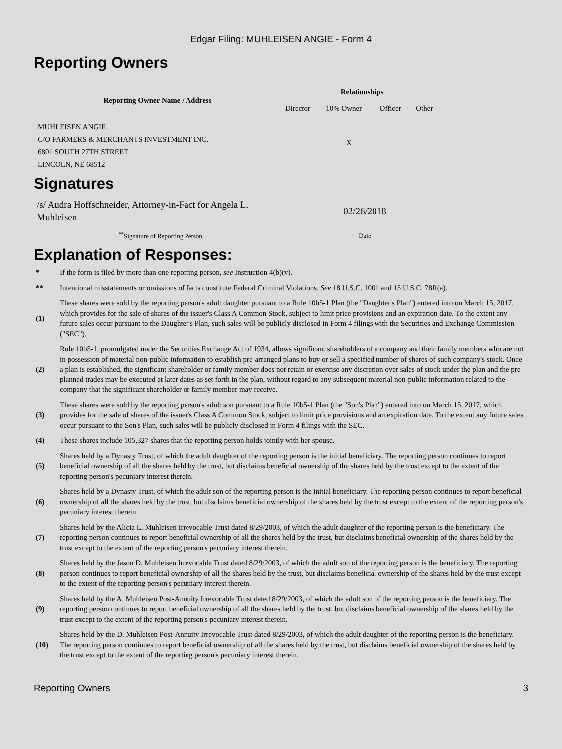Edgar Filing: MUHLEISEN ANGIE - Form 4
Reporting Owners
| Reporting Owner Name / Address | Relationships | | | |
| --- | --- | --- | --- | --- |
| | Director | 10% Owner | Officer | Other |
| MUHLEISEN ANGIE C/O FARMERS & MERCHANTS INVESTMENT INC. 6801 SOUTH 27TH STREET LINCOLN, NE 68512 | | X | | |
Signatures
| /s/ Audra Hoffschneider, Attorney-in-Fact for Angela L. Muhleisen | 02/26/2018 |
| <sup>**</sup> Signature of Reporting Person | Date |
Explanation of Responses:
| * | If the form is filed by more than one reporting person, see Instruction 4(b)(v). |
| ** | Intentional misstatements or omissions of facts constitute Federal Criminal Violations. See 18 U.S.C. 1001 and 15 U.S.C. 78ff(a). |
| (1) | These shares were sold by the reporting person's adult daughter pursuant to a Rule 10b5-1 Plan (the "Daughter's Plan") entered into on March 15, 2017, which provides for the sale of shares of the issuer's Class A Common Stock, subject to limit price provisions and an expiration date. To the extent any future sales occur pursuant to the Daughter's Plan, such sales will be publicly disclosed in Form 4 filings with the Securities and Exchange Commission ("SEC"). |
| (2) | Rule 10b5-1, promulgated under the Securities Exchange Act of 1934, allows significant shareholders of a company and their family members who are not in possession of material non-public information to establish pre-arranged plans to buy or sell a specified number of shares of such company's stock. Once a plan is established, the significant shareholder or family member does not retain or exercise any discretion over sales of stock under the plan and the pre-planned trades may be executed at later dates as set forth in the plan, without regard to any subsequent material non-public information related to the company that the significant shareholder or family member may receive. |
| (3) | These shares were sold by the reporting person's adult son pursuant to a Rule 10b5-1 Plan (the "Son's Plan") entered into on March 15, 2017, which provides for the sale of shares of the issuer's Class A Common Stock, subject to limit price provisions and an expiration date. To the extent any future sales occur pursuant to the Son's Plan, such sales will be publicly disclosed in Form 4 filings with the SEC. |
| (4) | These shares include 105,327 shares that the reporting person holds jointly with her spouse. |
| (5) | Shares held by a Dynasty Trust, of which the adult daughter of the reporting person is the initial beneficiary. The reporting person continues to report beneficial ownership of all the shares held by the trust, but disclaims beneficial ownership of the shares held by the trust except to the extent of the reporting person's pecuniary interest therein. |
| (6) | Shares held by a Dynasty Trust, of which the adult son of the reporting person is the initial beneficiary. The reporting person continues to report beneficial ownership of all the shares held by the trust, but disclaims beneficial ownership of the shares held by the trust except to the extent of the reporting person's pecuniary interest therein. |
| (7) | Shares held by the Alicia L. Muhleisen Irrevocable Trust dated 8/29/2003, of which the adult daughter of the reporting person is the beneficiary. The reporting person continues to report beneficial ownership of all the shares held by the trust, but disclaims beneficial ownership of the shares held by the trust except to the extent of the reporting person's pecuniary interest therein. |
| (8) | Shares held by the Jason D. Muhleisen Irrevocable Trust dated 8/29/2003, of which the adult son of the reporting person is the beneficiary. The reporting person continues to report beneficial ownership of all the shares held by the trust, but disclaims beneficial ownership of the shares held by the trust except to the extent of the reporting person's pecuniary interest therein. |
| (9) | Shares held by the A. Muhleisen Post-Annuity Irrevocable Trust dated 8/29/2003, of which the adult son of the reporting person is the beneficiary. The reporting person continues to report beneficial ownership of all the shares held by the trust, but disclaims beneficial ownership of the shares held by the trust except to the extent of the reporting person's pecuniary interest therein. |
| (10) | Shares held by the D. Muhleisen Post-Annuity Irrevocable Trust dated 8/29/2003, of which the adult daughter of the reporting person is the beneficiary. The reporting person continues to report beneficial ownership of all the shares held by the trust, but disclaims beneficial ownership of the shares held by the trust except to the extent of the reporting person's pecuniary interest therein. |
Reporting Owners 3